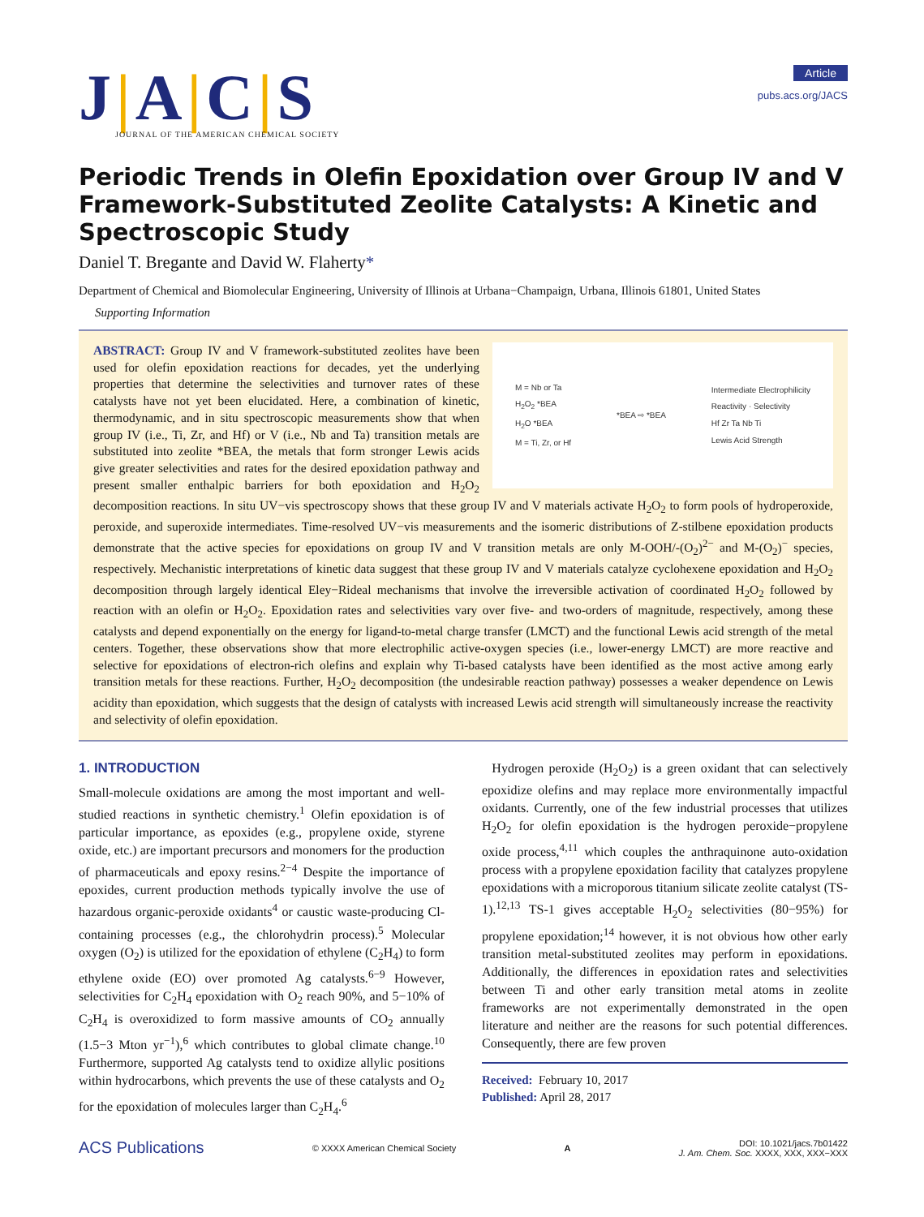J|A|C|S
JOURNAL OF THE AMERICAN CHEMICAL SOCIETY
Article
pubs.acs.org/JACS
Periodic Trends in Olefin Epoxidation over Group IV and V Framework-Substituted Zeolite Catalysts: A Kinetic and Spectroscopic Study
Daniel T. Bregante and David W. Flaherty*
Department of Chemical and Biomolecular Engineering, University of Illinois at Urbana−Champaign, Urbana, Illinois 61801, United States
Supporting Information
M = Nb or Ta
H<sub>2</sub>O<sub>2</sub> *BEA
H<sub>2</sub>O *BEA
M = Ti, Zr, or Hf
*BEA ⇨ *BEA
Intermediate Electrophilicity
Reactivity · Selectivity
Hf Zr Ta Nb Ti
Lewis Acid Strength
ABSTRACT: Group IV and V framework-substituted zeolites have been used for olefin epoxidation reactions for decades, yet the underlying properties that determine the selectivities and turnover rates of these catalysts have not yet been elucidated. Here, a combination of kinetic, thermodynamic, and in situ spectroscopic measurements show that when group IV (i.e., Ti, Zr, and Hf) or V (i.e., Nb and Ta) transition metals are substituted into zeolite *BEA, the metals that form stronger Lewis acids give greater selectivities and rates for the desired epoxidation pathway and present smaller enthalpic barriers for both epoxidation and H<sub>2</sub>O<sub>2</sub> decomposition reactions. In situ UV−vis spectroscopy shows that these group IV and V materials activate H<sub>2</sub>O<sub>2</sub> to form pools of hydroperoxide, peroxide, and superoxide intermediates. Time-resolved UV−vis measurements and the isomeric distributions of Z-stilbene epoxidation products demonstrate that the active species for epoxidations on group IV and V transition metals are only M-OOH/-(O<sub>2</sub>)<sup>2−</sup> and M-(O<sub>2</sub>)<sup>−</sup> species, respectively. Mechanistic interpretations of kinetic data suggest that these group IV and V materials catalyze cyclohexene epoxidation and H<sub>2</sub>O<sub>2</sub> decomposition through largely identical Eley−Rideal mechanisms that involve the irreversible activation of coordinated H<sub>2</sub>O<sub>2</sub> followed by reaction with an olefin or H<sub>2</sub>O<sub>2</sub>. Epoxidation rates and selectivities vary over five- and two-orders of magnitude, respectively, among these catalysts and depend exponentially on the energy for ligand-to-metal charge transfer (LMCT) and the functional Lewis acid strength of the metal centers. Together, these observations show that more electrophilic active-oxygen species (i.e., lower-energy LMCT) are more reactive and selective for epoxidations of electron-rich olefins and explain why Ti-based catalysts have been identified as the most active among early transition metals for these reactions. Further, H<sub>2</sub>O<sub>2</sub> decomposition (the undesirable reaction pathway) possesses a weaker dependence on Lewis acidity than epoxidation, which suggests that the design of catalysts with increased Lewis acid strength will simultaneously increase the reactivity and selectivity of olefin epoxidation.
1. INTRODUCTION
Small-molecule oxidations are among the most important and well-studied reactions in synthetic chemistry.<sup>1</sup> Olefin epoxidation is of particular importance, as epoxides (e.g., propylene oxide, styrene oxide, etc.) are important precursors and monomers for the production of pharmaceuticals and epoxy resins.<sup>2−4</sup> Despite the importance of epoxides, current production methods typically involve the use of hazardous organic-peroxide oxidants<sup>4</sup> or caustic waste-producing Cl-containing processes (e.g., the chlorohydrin process).<sup>5</sup> Molecular oxygen (O<sub>2</sub>) is utilized for the epoxidation of ethylene (C<sub>2</sub>H<sub>4</sub>) to form ethylene oxide (EO) over promoted Ag catalysts.<sup>6−9</sup> However, selectivities for C<sub>2</sub>H<sub>4</sub> epoxidation with O<sub>2</sub> reach 90%, and 5−10% of C<sub>2</sub>H<sub>4</sub> is overoxidized to form massive amounts of CO<sub>2</sub> annually (1.5−3 Mton yr<sup>−1</sup>),<sup>6</sup> which contributes to global climate change.<sup>10</sup> Furthermore, supported Ag catalysts tend to oxidize allylic positions within hydrocarbons, which prevents the use of these catalysts and O<sub>2</sub> for the epoxidation of molecules larger than C<sub>2</sub>H<sub>4</sub>.<sup>6</sup>
Hydrogen peroxide (H<sub>2</sub>O<sub>2</sub>) is a green oxidant that can selectively epoxidize olefins and may replace more environmentally impactful oxidants. Currently, one of the few industrial processes that utilizes H<sub>2</sub>O<sub>2</sub> for olefin epoxidation is the hydrogen peroxide−propylene oxide process,<sup>4,11</sup> which couples the anthraquinone auto-oxidation process with a propylene epoxidation facility that catalyzes propylene epoxidations with a microporous titanium silicate zeolite catalyst (TS-1).<sup>12,13</sup> TS-1 gives acceptable H<sub>2</sub>O<sub>2</sub> selectivities (80−95%) for propylene epoxidation;<sup>14</sup> however, it is not obvious how other early transition metal-substituted zeolites may perform in epoxidations. Additionally, the differences in epoxidation rates and selectivities between Ti and other early transition metal atoms in zeolite frameworks are not experimentally demonstrated in the open literature and neither are the reasons for such potential differences. Consequently, there are few proven
Received: February 10, 2017
Published: April 28, 2017
ACS Publications © XXXX American Chemical Society A DOI: 10.1021/jacs.7b01422
J. Am. Chem. Soc. XXXX, XXX, XXX−XXX